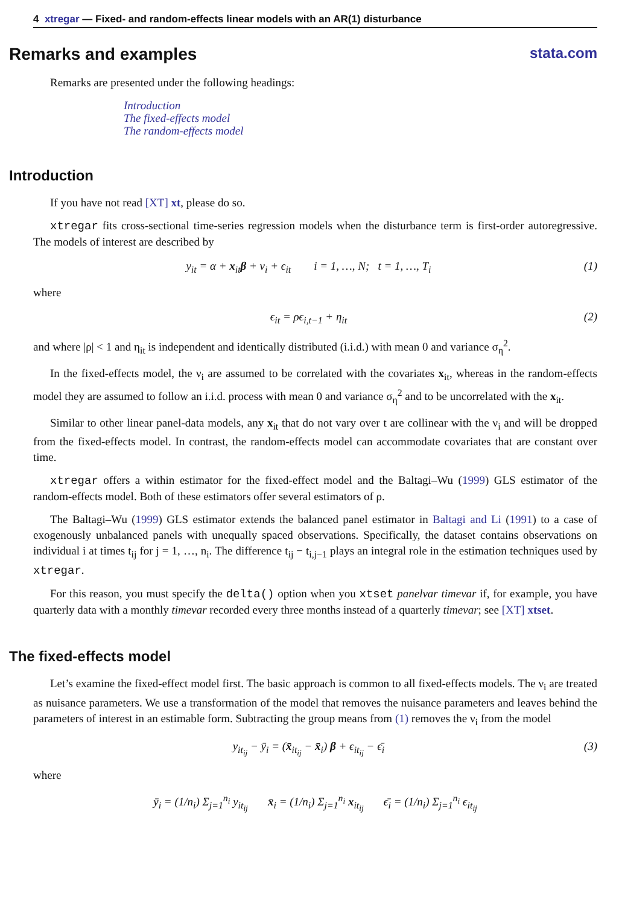4 xtregar — Fixed- and random-effects linear models with an AR(1) disturbance
Remarks and examples stata.com
Remarks are presented under the following headings:
Introduction
The fixed-effects model
The random-effects model
Introduction
If you have not read [XT] xt, please do so.
xtregar fits cross-sectional time-series regression models when the disturbance term is first-order autoregressive. The models of interest are described by
y<sub>it</sub> = α + x<sub>it</sub>β + ν<sub>i</sub> + ϵ<sub>it</sub> i = 1, …, N; t = 1, …, T<sub>i</sub> (1)
where
ϵ<sub>it</sub> = ρϵ<sub>i,t−1</sub> + η<sub>it</sub> (2)
and where |ρ| < 1 and η<sub>it</sub> is independent and identically distributed (i.i.d.) with mean 0 and variance σ<sub>η</sub><sup>2</sup>.
In the fixed-effects model, the ν<sub>i</sub> are assumed to be correlated with the covariates x<sub>it</sub>, whereas in the random-effects model they are assumed to follow an i.i.d. process with mean 0 and variance σ<sub>η</sub><sup>2</sup> and to be uncorrelated with the x<sub>it</sub>.
Similar to other linear panel-data models, any x<sub>it</sub> that do not vary over t are collinear with the ν<sub>i</sub> and will be dropped from the fixed-effects model. In contrast, the random-effects model can accommodate covariates that are constant over time.
xtregar offers a within estimator for the fixed-effect model and the Baltagi–Wu (1999) GLS estimator of the random-effects model. Both of these estimators offer several estimators of ρ.
The Baltagi–Wu (1999) GLS estimator extends the balanced panel estimator in Baltagi and Li (1991) to a case of exogenously unbalanced panels with unequally spaced observations. Specifically, the dataset contains observations on individual i at times t<sub>ij</sub> for j = 1, …, n<sub>i</sub>. The difference t<sub>ij</sub> − t<sub>i,j−1</sub> plays an integral role in the estimation techniques used by xtregar.
For this reason, you must specify the delta() option when you xtset panelvar timevar if, for example, you have quarterly data with a monthly timevar recorded every three months instead of a quarterly timevar; see [XT] xtset.
The fixed-effects model
Let’s examine the fixed-effect model first. The basic approach is common to all fixed-effects models. The ν<sub>i</sub> are treated as nuisance parameters. We use a transformation of the model that removes the nuisance parameters and leaves behind the parameters of interest in an estimable form. Subtracting the group means from (1) removes the ν<sub>i</sub> from the model
y<sub>it<sub>ij</sub></sub> − ȳ<sub>i</sub> = (x̄<sub>it<sub>ij</sub></sub> − x̄<sub>i</sub>) β + ϵ<sub>it<sub>ij</sub></sub> − ϵ̄<sub>i</sub> (3)
where
ȳ<sub>i</sub> = (1/n<sub>i</sub>) Σ<sub>j=1</sub><sup>n<sub>i</sub></sup> y<sub>it<sub>ij</sub></sub> x̄<sub>i</sub> = (1/n<sub>i</sub>) Σ<sub>j=1</sub><sup>n<sub>i</sub></sup> x<sub>it<sub>ij</sub></sub> ϵ̄<sub>i</sub> = (1/n<sub>i</sub>) Σ<sub>j=1</sub><sup>n<sub>i</sub></sup> ϵ<sub>it<sub>ij</sub></sub>